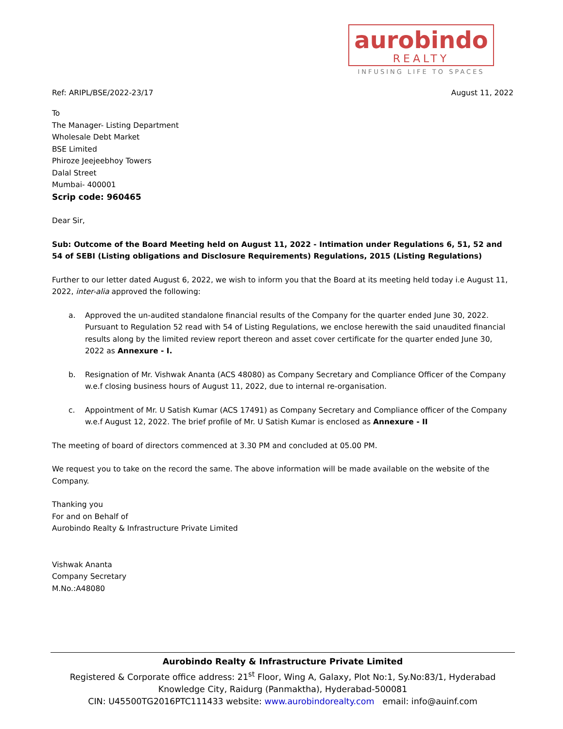aurobindo
REALTY
INFUSING LIFE TO SPACES
Ref: ARIPL/BSE/2022-23/17 August 11, 2022
To
The Manager- Listing Department
Wholesale Debt Market
BSE Limited
Phiroze Jeejeebhoy Towers
Dalal Street
Mumbai- 400001
Scrip code: 960465
Dear Sir,
Sub: Outcome of the Board Meeting held on August 11, 2022 - Intimation under Regulations 6, 51, 52 and 54 of SEBI (Listing obligations and Disclosure Requirements) Regulations, 2015 (Listing Regulations)
Further to our letter dated August 6, 2022, we wish to inform you that the Board at its meeting held today i.e August 11, 2022, inter-alia approved the following:
a. Approved the un-audited standalone financial results of the Company for the quarter ended June 30, 2022. Pursuant to Regulation 52 read with 54 of Listing Regulations, we enclose herewith the said unaudited financial results along by the limited review report thereon and asset cover certificate for the quarter ended June 30, 2022 as Annexure - I.
b. Resignation of Mr. Vishwak Ananta (ACS 48080) as Company Secretary and Compliance Officer of the Company w.e.f closing business hours of August 11, 2022, due to internal re-organisation.
c. Appointment of Mr. U Satish Kumar (ACS 17491) as Company Secretary and Compliance officer of the Company w.e.f August 12, 2022. The brief profile of Mr. U Satish Kumar is enclosed as Annexure - II
The meeting of board of directors commenced at 3.30 PM and concluded at 05.00 PM.
We request you to take on the record the same. The above information will be made available on the website of the Company.
Thanking you
For and on Behalf of
Aurobindo Realty & Infrastructure Private Limited
Vishwak Ananta
Company Secretary
M.No.:A48080
Aurobindo Realty & Infrastructure Private Limited
Registered & Corporate office address: 21<sup>st</sup> Floor, Wing A, Galaxy, Plot No:1, Sy.No:83/1, Hyderabad Knowledge City, Raidurg (Panmaktha), Hyderabad-500081
CIN: U45500TG2016PTC111433 website: www.aurobindorealty.com email: info@auinf.com